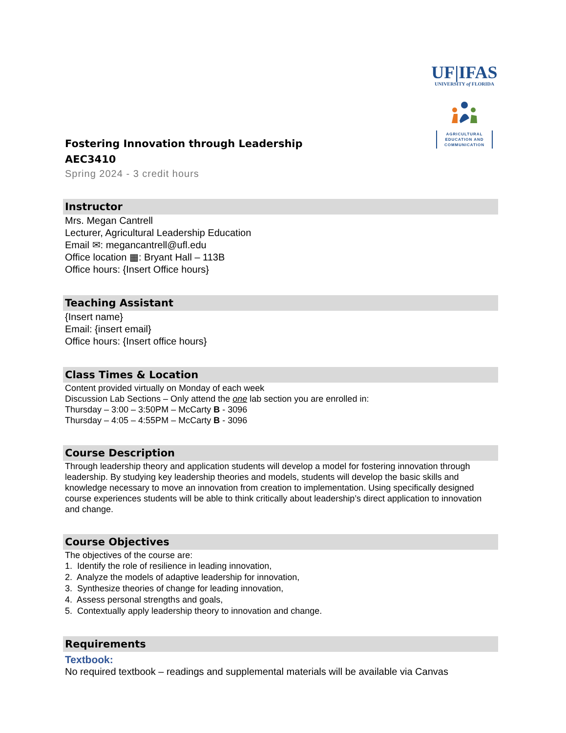UF|IFAS
UNIVERSITY of FLORIDA
AGRICULTURAL EDUCATION AND COMMUNICATION
Fostering Innovation through Leadership
AEC3410
Spring 2024 - 3 credit hours
Instructor
Mrs. Megan Cantrell
Lecturer, Agricultural Leadership Education
Email ✉: megancantrell@ufl.edu
Office location ▦: Bryant Hall – 113B
Office hours: {Insert Office hours}
Teaching Assistant
{Insert name}
Email: {insert email}
Office hours: {Insert office hours}
Class Times & Location
Content provided virtually on Monday of each week
Discussion Lab Sections – Only attend the one lab section you are enrolled in:
Thursday – 3:00 – 3:50PM – McCarty B - 3096
Thursday – 4:05 – 4:55PM – McCarty B - 3096
Course Description
Through leadership theory and application students will develop a model for fostering innovation through leadership. By studying key leadership theories and models, students will develop the basic skills and knowledge necessary to move an innovation from creation to implementation. Using specifically designed course experiences students will be able to think critically about leadership’s direct application to innovation and change.
Course Objectives
The objectives of the course are:
1. Identify the role of resilience in leading innovation,
2. Analyze the models of adaptive leadership for innovation,
3. Synthesize theories of change for leading innovation,
4. Assess personal strengths and goals,
5. Contextually apply leadership theory to innovation and change.
Requirements
Textbook:
No required textbook – readings and supplemental materials will be available via Canvas